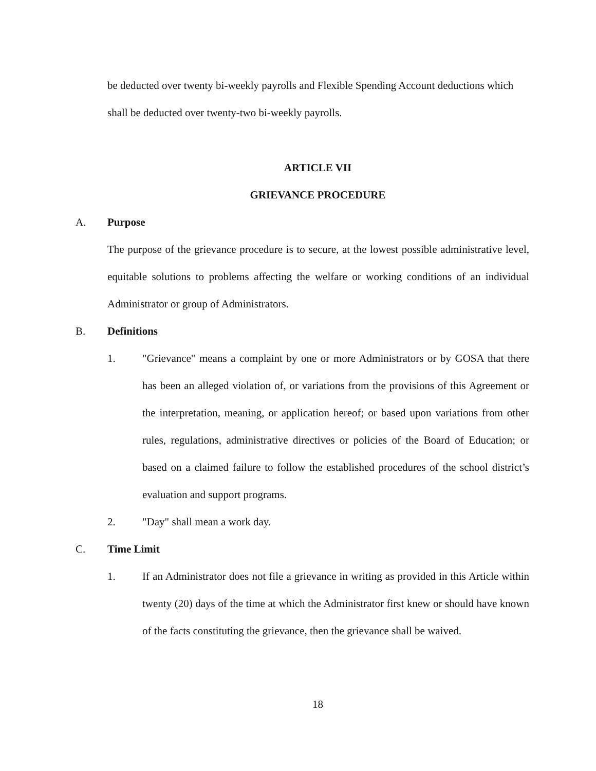be deducted over twenty bi-weekly payrolls and Flexible Spending Account deductions which shall be deducted over twenty-two bi-weekly payrolls.
ARTICLE VII
GRIEVANCE PROCEDURE
A. Purpose
The purpose of the grievance procedure is to secure, at the lowest possible administrative level, equitable solutions to problems affecting the welfare or working conditions of an individual Administrator or group of Administrators.
B. Definitions
1. "Grievance" means a complaint by one or more Administrators or by GOSA that there has been an alleged violation of, or variations from the provisions of this Agreement or the interpretation, meaning, or application hereof; or based upon variations from other rules, regulations, administrative directives or policies of the Board of Education; or based on a claimed failure to follow the established procedures of the school district’s evaluation and support programs.
2. "Day" shall mean a work day.
C. Time Limit
1. If an Administrator does not file a grievance in writing as provided in this Article within twenty (20) days of the time at which the Administrator first knew or should have known of the facts constituting the grievance, then the grievance shall be waived.
18